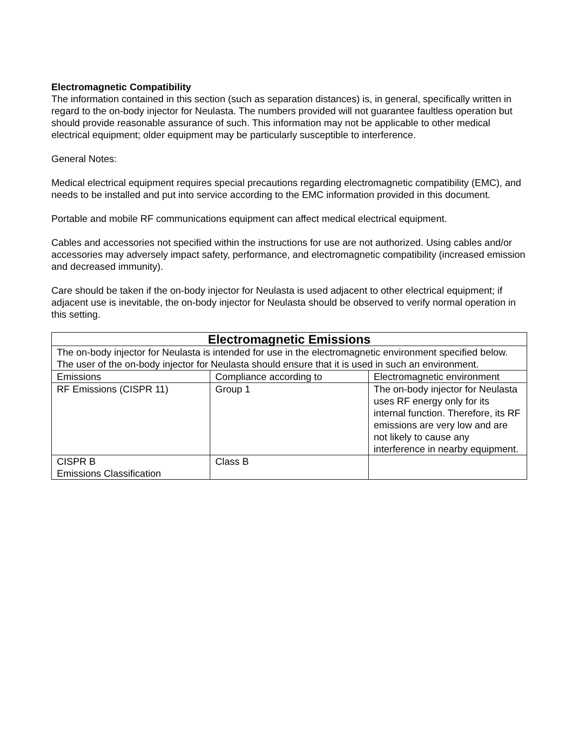Electromagnetic Compatibility
The information contained in this section (such as separation distances) is, in general, specifically written in regard to the on-body injector for Neulasta. The numbers provided will not guarantee faultless operation but should provide reasonable assurance of such. This information may not be applicable to other medical electrical equipment; older equipment may be particularly susceptible to interference.
General Notes:
Medical electrical equipment requires special precautions regarding electromagnetic compatibility (EMC), and needs to be installed and put into service according to the EMC information provided in this document.
Portable and mobile RF communications equipment can affect medical electrical equipment.
Cables and accessories not specified within the instructions for use are not authorized. Using cables and/or accessories may adversely impact safety, performance, and electromagnetic compatibility (increased emission and decreased immunity).
Care should be taken if the on-body injector for Neulasta is used adjacent to other electrical equipment; if adjacent use is inevitable, the on-body injector for Neulasta should be observed to verify normal operation in this setting.
| Electromagnetic Emissions | | |
| --- | --- | --- |
| The on-body injector for Neulasta is intended for use in the electromagnetic environment specified below. The user of the on-body injector for Neulasta should ensure that it is used in such an environment. | | |
| Emissions | Compliance according to | Electromagnetic environment |
| RF Emissions (CISPR 11) | Group 1 | The on-body injector for Neulasta uses RF energy only for its internal function. Therefore, its RF emissions are very low and are not likely to cause any interference in nearby equipment. |
| CISPR B Emissions Classification | Class B | |